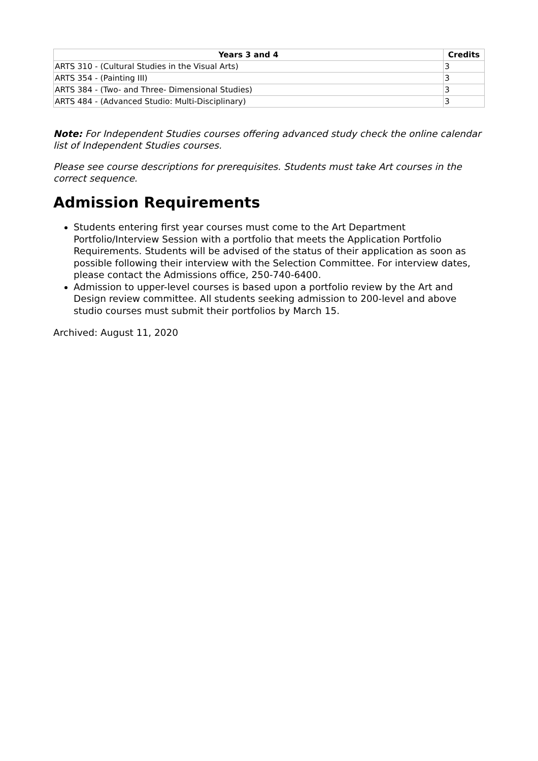| Years 3 and 4 | Credits |
| --- | --- |
| ARTS 310 - (Cultural Studies in the Visual Arts) | 3 |
| ARTS 354 - (Painting III) | 3 |
| ARTS 384 - (Two- and Three- Dimensional Studies) | 3 |
| ARTS 484 - (Advanced Studio: Multi-Disciplinary) | 3 |
Note: For Independent Studies courses offering advanced study check the online calendar list of Independent Studies courses.
Please see course descriptions for prerequisites. Students must take Art courses in the correct sequence.
Admission Requirements
Students entering first year courses must come to the Art Department Portfolio/Interview Session with a portfolio that meets the Application Portfolio Requirements. Students will be advised of the status of their application as soon as possible following their interview with the Selection Committee. For interview dates, please contact the Admissions office, 250-740-6400.
Admission to upper-level courses is based upon a portfolio review by the Art and Design review committee. All students seeking admission to 200-level and above studio courses must submit their portfolios by March 15.
Archived: August 11, 2020